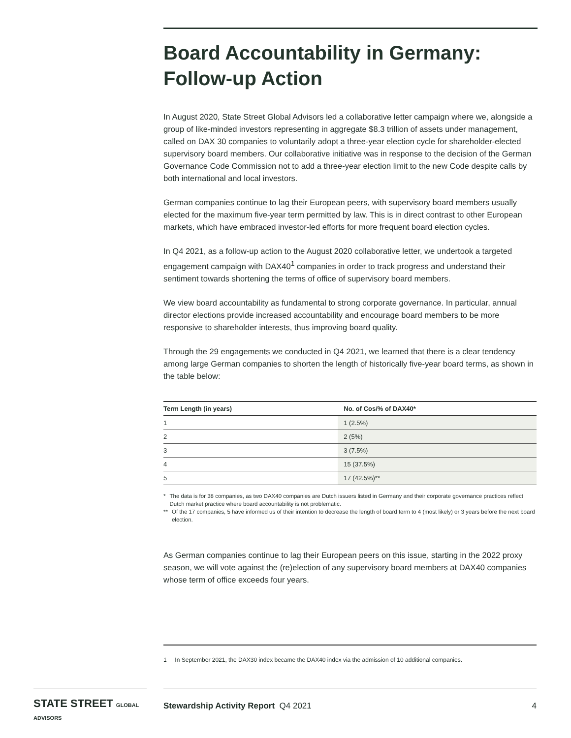Board Accountability in Germany: Follow-up Action
In August 2020, State Street Global Advisors led a collaborative letter campaign where we, alongside a group of like-minded investors representing in aggregate $8.3 trillion of assets under management, called on DAX 30 companies to voluntarily adopt a three-year election cycle for shareholder-elected supervisory board members. Our collaborative initiative was in response to the decision of the German Governance Code Commission not to add a three-year election limit to the new Code despite calls by both international and local investors.
German companies continue to lag their European peers, with supervisory board members usually elected for the maximum five-year term permitted by law. This is in direct contrast to other European markets, which have embraced investor-led efforts for more frequent board election cycles.
In Q4 2021, as a follow-up action to the August 2020 collaborative letter, we undertook a targeted engagement campaign with DAX40<sup>1</sup> companies in order to track progress and understand their sentiment towards shortening the terms of office of supervisory board members.
We view board accountability as fundamental to strong corporate governance. In particular, annual director elections provide increased accountability and encourage board members to be more responsive to shareholder interests, thus improving board quality.
Through the 29 engagements we conducted in Q4 2021, we learned that there is a clear tendency among large German companies to shorten the length of historically five-year board terms, as shown in the table below:
| Term Length (in years) | No. of Cos/% of DAX40* |
| --- | --- |
| 1 | 1 (2.5%) |
| 2 | 2 (5%) |
| 3 | 3 (7.5%) |
| 4 | 15 (37.5%) |
| 5 | 17 (42.5%)** |
* The data is for 38 companies, as two DAX40 companies are Dutch issuers listed in Germany and their corporate governance practices reflect Dutch market practice where board accountability is not problematic.
** Of the 17 companies, 5 have informed us of their intention to decrease the length of board term to 4 (most likely) or 3 years before the next board election.
As German companies continue to lag their European peers on this issue, starting in the 2022 proxy season, we will vote against the (re)election of any supervisory board members at DAX40 companies whose term of office exceeds four years.
1 In September 2021, the DAX30 index became the DAX40 index via the admission of 10 additional companies.
STATE STREET GLOBAL ADVISORS
Stewardship Activity Report Q4 2021 4